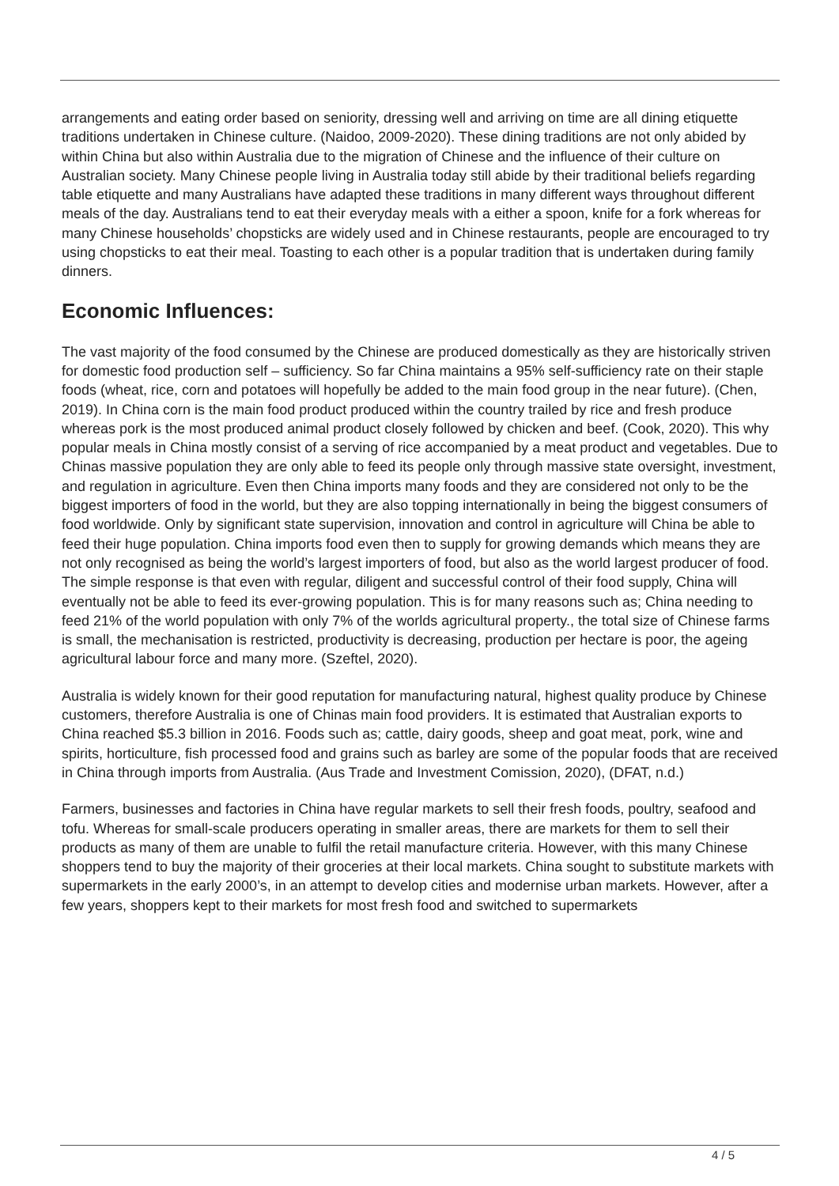arrangements and eating order based on seniority, dressing well and arriving on time are all dining etiquette traditions undertaken in Chinese culture. (Naidoo, 2009-2020). These dining traditions are not only abided by within China but also within Australia due to the migration of Chinese and the influence of their culture on Australian society. Many Chinese people living in Australia today still abide by their traditional beliefs regarding table etiquette and many Australians have adapted these traditions in many different ways throughout different meals of the day. Australians tend to eat their everyday meals with a either a spoon, knife for a fork whereas for many Chinese households’ chopsticks are widely used and in Chinese restaurants, people are encouraged to try using chopsticks to eat their meal. Toasting to each other is a popular tradition that is undertaken during family dinners.
Economic Influences:
The vast majority of the food consumed by the Chinese are produced domestically as they are historically striven for domestic food production self – sufficiency. So far China maintains a 95% self-sufficiency rate on their staple foods (wheat, rice, corn and potatoes will hopefully be added to the main food group in the near future). (Chen, 2019). In China corn is the main food product produced within the country trailed by rice and fresh produce whereas pork is the most produced animal product closely followed by chicken and beef. (Cook, 2020). This why popular meals in China mostly consist of a serving of rice accompanied by a meat product and vegetables. Due to Chinas massive population they are only able to feed its people only through massive state oversight, investment, and regulation in agriculture. Even then China imports many foods and they are considered not only to be the biggest importers of food in the world, but they are also topping internationally in being the biggest consumers of food worldwide. Only by significant state supervision, innovation and control in agriculture will China be able to feed their huge population. China imports food even then to supply for growing demands which means they are not only recognised as being the world’s largest importers of food, but also as the world largest producer of food. The simple response is that even with regular, diligent and successful control of their food supply, China will eventually not be able to feed its ever-growing population. This is for many reasons such as; China needing to feed 21% of the world population with only 7% of the worlds agricultural property., the total size of Chinese farms is small, the mechanisation is restricted, productivity is decreasing, production per hectare is poor, the ageing agricultural labour force and many more. (Szeftel, 2020).
Australia is widely known for their good reputation for manufacturing natural, highest quality produce by Chinese customers, therefore Australia is one of Chinas main food providers. It is estimated that Australian exports to China reached $5.3 billion in 2016. Foods such as; cattle, dairy goods, sheep and goat meat, pork, wine and spirits, horticulture, fish processed food and grains such as barley are some of the popular foods that are received in China through imports from Australia. (Aus Trade and Investment Comission, 2020), (DFAT, n.d.)
Farmers, businesses and factories in China have regular markets to sell their fresh foods, poultry, seafood and tofu. Whereas for small-scale producers operating in smaller areas, there are markets for them to sell their products as many of them are unable to fulfil the retail manufacture criteria. However, with this many Chinese shoppers tend to buy the majority of their groceries at their local markets. China sought to substitute markets with supermarkets in the early 2000’s, in an attempt to develop cities and modernise urban markets. However, after a few years, shoppers kept to their markets for most fresh food and switched to supermarkets
4 / 5